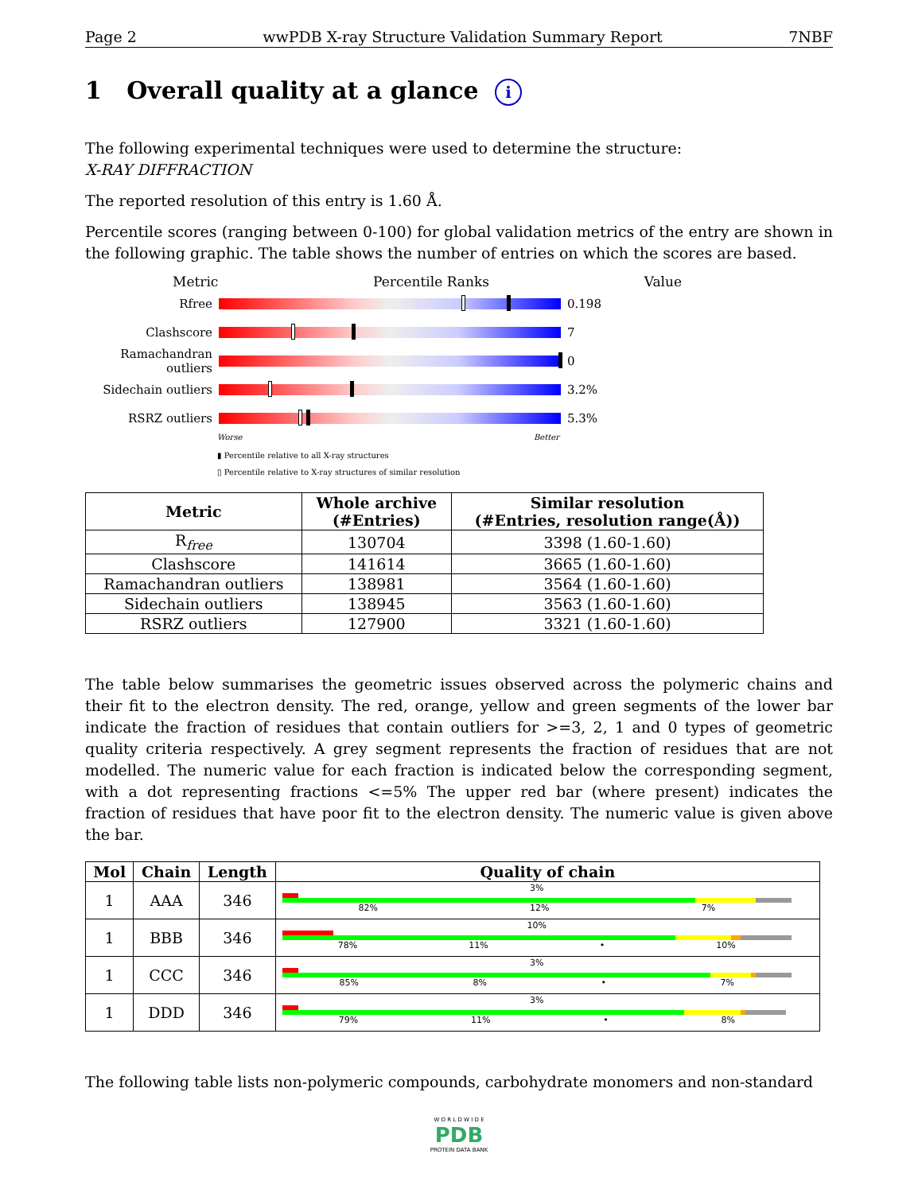Page 2 wwPDB X-ray Structure Validation Summary Report 7NBF
1 Overall quality at a glance i
The following experimental techniques were used to determine the structure:
X-RAY DIFFRACTION
The reported resolution of this entry is 1.60 Å.
Percentile scores (ranging between 0-100) for global validation metrics of the entry are shown in the following graphic. The table shows the number of entries on which the scores are based.
Metric Percentile Ranks Value
Rfree 0.198
Clashscore 7
Ramachandran outliers
0
Sidechain outliers
3.2%
RSRZ outliers 5.3%
Worse Better
▮ Percentile relative to all X-ray structures
▯ Percentile relative to X-ray structures of similar resolution
| Metric | Whole archive (#Entries) | Similar resolution (#Entries, resolution range(Å)) |
| --- | --- | --- |
| R<sub>free</sub> | 130704 | 3398 (1.60-1.60) |
| Clashscore | 141614 | 3665 (1.60-1.60) |
| Ramachandran outliers | 138981 | 3564 (1.60-1.60) |
| Sidechain outliers | 138945 | 3563 (1.60-1.60) |
| RSRZ outliers | 127900 | 3321 (1.60-1.60) |
The table below summarises the geometric issues observed across the polymeric chains and their fit to the electron density. The red, orange, yellow and green segments of the lower bar indicate the fraction of residues that contain outliers for >=3, 2, 1 and 0 types of geometric quality criteria respectively. A grey segment represents the fraction of residues that are not modelled. The numeric value for each fraction is indicated below the corresponding segment, with a dot representing fractions <=5% The upper red bar (where present) indicates the fraction of residues that have poor fit to the electron density. The numeric value is given above the bar.
| Mol | Chain | Length | Quality of chain |
| --- | --- | --- | --- |
| 1 | AAA | 346 | 3% 82% 12% 7% |
| 1 | BBB | 346 | 10% 78% 11% • 10% |
| 1 | CCC | 346 | 3% 85% 8% • 7% |
| 1 | DDD | 346 | 3% 79% 11% • 8% |
The following table lists non-polymeric compounds, carbohydrate monomers and non-standard
W O R L D W I D E
PDB
PROTEIN DATA BANK